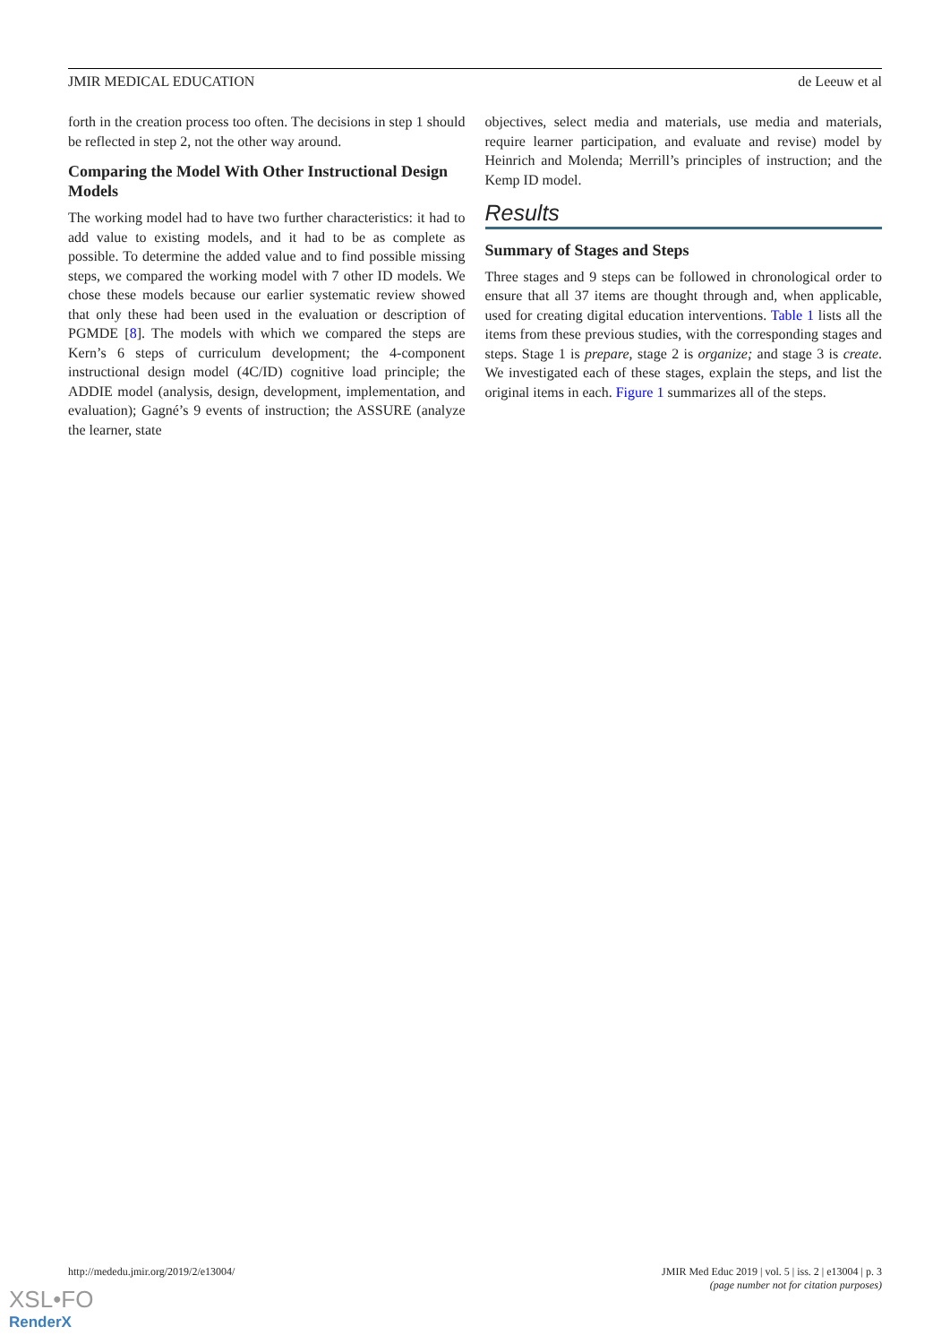JMIR MEDICAL EDUCATION de Leeuw et al
forth in the creation process too often. The decisions in step 1 should be reflected in step 2, not the other way around.
Comparing the Model With Other Instructional Design Models
The working model had to have two further characteristics: it had to add value to existing models, and it had to be as complete as possible. To determine the added value and to find possible missing steps, we compared the working model with 7 other ID models. We chose these models because our earlier systematic review showed that only these had been used in the evaluation or description of PGMDE [8]. The models with which we compared the steps are Kern’s 6 steps of curriculum development; the 4-component instructional design model (4C/ID) cognitive load principle; the ADDIE model (analysis, design, development, implementation, and evaluation); Gagné’s 9 events of instruction; the ASSURE (analyze the learner, state
objectives, select media and materials, use media and materials, require learner participation, and evaluate and revise) model by Heinrich and Molenda; Merrill’s principles of instruction; and the Kemp ID model.
Results
Summary of Stages and Steps
Three stages and 9 steps can be followed in chronological order to ensure that all 37 items are thought through and, when applicable, used for creating digital education interventions. Table 1 lists all the items from these previous studies, with the corresponding stages and steps. Stage 1 is prepare, stage 2 is organize; and stage 3 is create. We investigated each of these stages, explain the steps, and list the original items in each. Figure 1 summarizes all of the steps.
http://mededu.jmir.org/2019/2/e13004/ JMIR Med Educ 2019 | vol. 5 | iss. 2 | e13004 | p. 3
(page number not for citation purposes)
XSL•FO
RenderX